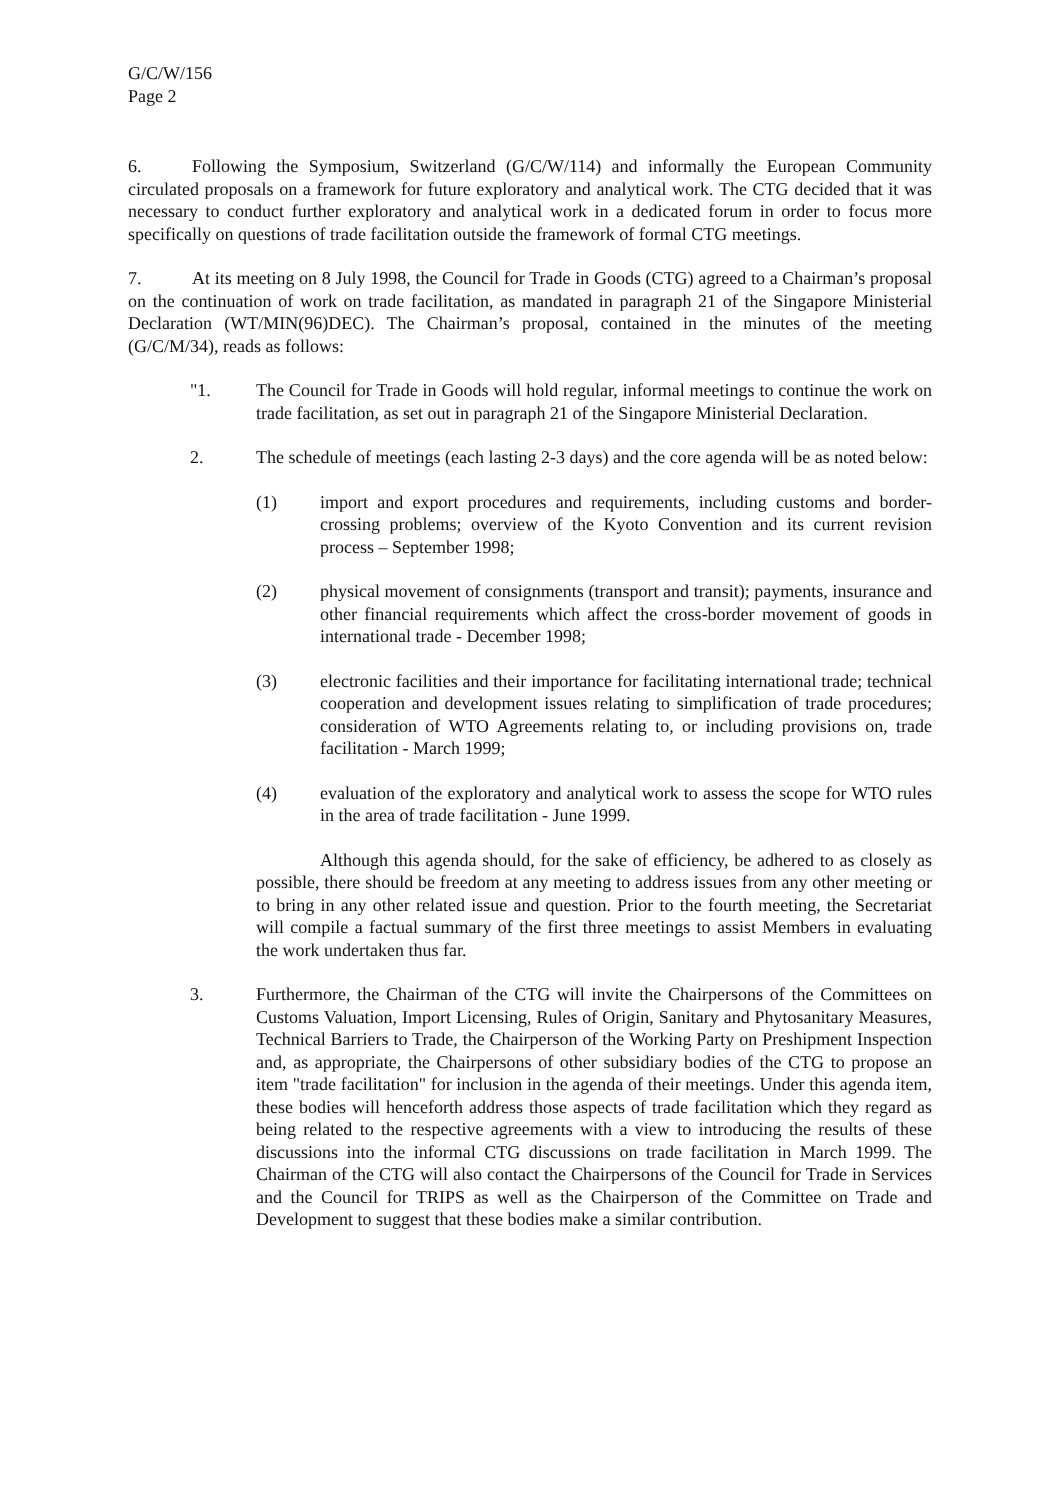G/C/W/156
Page 2
6. Following the Symposium, Switzerland (G/C/W/114) and informally the European Community circulated proposals on a framework for future exploratory and analytical work. The CTG decided that it was necessary to conduct further exploratory and analytical work in a dedicated forum in order to focus more specifically on questions of trade facilitation outside the framework of formal CTG meetings.
7. At its meeting on 8 July 1998, the Council for Trade in Goods (CTG) agreed to a Chairman’s proposal on the continuation of work on trade facilitation, as mandated in paragraph 21 of the Singapore Ministerial Declaration (WT/MIN(96)DEC). The Chairman’s proposal, contained in the minutes of the meeting (G/C/M/34), reads as follows:
"1. The Council for Trade in Goods will hold regular, informal meetings to continue the work on trade facilitation, as set out in paragraph 21 of the Singapore Ministerial Declaration.
2. The schedule of meetings (each lasting 2-3 days) and the core agenda will be as noted below:
(1) import and export procedures and requirements, including customs and border-crossing problems; overview of the Kyoto Convention and its current revision process – September 1998;
(2) physical movement of consignments (transport and transit); payments, insurance and other financial requirements which affect the cross-border movement of goods in international trade - December 1998;
(3) electronic facilities and their importance for facilitating international trade; technical cooperation and development issues relating to simplification of trade procedures; consideration of WTO Agreements relating to, or including provisions on, trade facilitation - March 1999;
(4) evaluation of the exploratory and analytical work to assess the scope for WTO rules in the area of trade facilitation - June 1999.
Although this agenda should, for the sake of efficiency, be adhered to as closely as possible, there should be freedom at any meeting to address issues from any other meeting or to bring in any other related issue and question. Prior to the fourth meeting, the Secretariat will compile a factual summary of the first three meetings to assist Members in evaluating the work undertaken thus far.
3. Furthermore, the Chairman of the CTG will invite the Chairpersons of the Committees on Customs Valuation, Import Licensing, Rules of Origin, Sanitary and Phytosanitary Measures, Technical Barriers to Trade, the Chairperson of the Working Party on Preshipment Inspection and, as appropriate, the Chairpersons of other subsidiary bodies of the CTG to propose an item "trade facilitation" for inclusion in the agenda of their meetings. Under this agenda item, these bodies will henceforth address those aspects of trade facilitation which they regard as being related to the respective agreements with a view to introducing the results of these discussions into the informal CTG discussions on trade facilitation in March 1999. The Chairman of the CTG will also contact the Chairpersons of the Council for Trade in Services and the Council for TRIPS as well as the Chairperson of the Committee on Trade and Development to suggest that these bodies make a similar contribution.